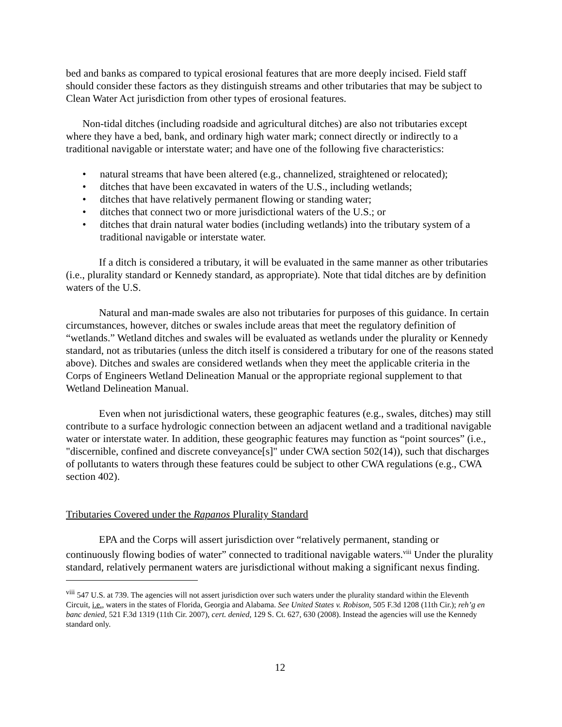bed and banks as compared to typical erosional features that are more deeply incised. Field staff should consider these factors as they distinguish streams and other tributaries that may be subject to Clean Water Act jurisdiction from other types of erosional features.
Non-tidal ditches (including roadside and agricultural ditches) are also not tributaries except where they have a bed, bank, and ordinary high water mark; connect directly or indirectly to a traditional navigable or interstate water; and have one of the following five characteristics:
• natural streams that have been altered (e.g., channelized, straightened or relocated);
• ditches that have been excavated in waters of the U.S., including wetlands;
• ditches that have relatively permanent flowing or standing water;
• ditches that connect two or more jurisdictional waters of the U.S.; or
• ditches that drain natural water bodies (including wetlands) into the tributary system of a traditional navigable or interstate water.
If a ditch is considered a tributary, it will be evaluated in the same manner as other tributaries (i.e., plurality standard or Kennedy standard, as appropriate). Note that tidal ditches are by definition waters of the U.S.
Natural and man-made swales are also not tributaries for purposes of this guidance. In certain circumstances, however, ditches or swales include areas that meet the regulatory definition of “wetlands.” Wetland ditches and swales will be evaluated as wetlands under the plurality or Kennedy standard, not as tributaries (unless the ditch itself is considered a tributary for one of the reasons stated above). Ditches and swales are considered wetlands when they meet the applicable criteria in the Corps of Engineers Wetland Delineation Manual or the appropriate regional supplement to that Wetland Delineation Manual.
Even when not jurisdictional waters, these geographic features (e.g., swales, ditches) may still contribute to a surface hydrologic connection between an adjacent wetland and a traditional navigable water or interstate water. In addition, these geographic features may function as “point sources” (i.e., "discernible, confined and discrete conveyance[s]" under CWA section 502(14)), such that discharges of pollutants to waters through these features could be subject to other CWA regulations (e.g., CWA section 402).
Tributaries Covered under the Rapanos Plurality Standard
EPA and the Corps will assert jurisdiction over “relatively permanent, standing or continuously flowing bodies of water” connected to traditional navigable waters.<sup>viii</sup> Under the plurality standard, relatively permanent waters are jurisdictional without making a significant nexus finding.
<sup>viii</sup> 547 U.S. at 739. The agencies will not assert jurisdiction over such waters under the plurality standard within the Eleventh Circuit, i.e., waters in the states of Florida, Georgia and Alabama. See United States v. Robison, 505 F.3d 1208 (11th Cir.); reh’g en banc denied, 521 F.3d 1319 (11th Cir. 2007), cert. denied, 129 S. Ct. 627, 630 (2008). Instead the agencies will use the Kennedy standard only.
12